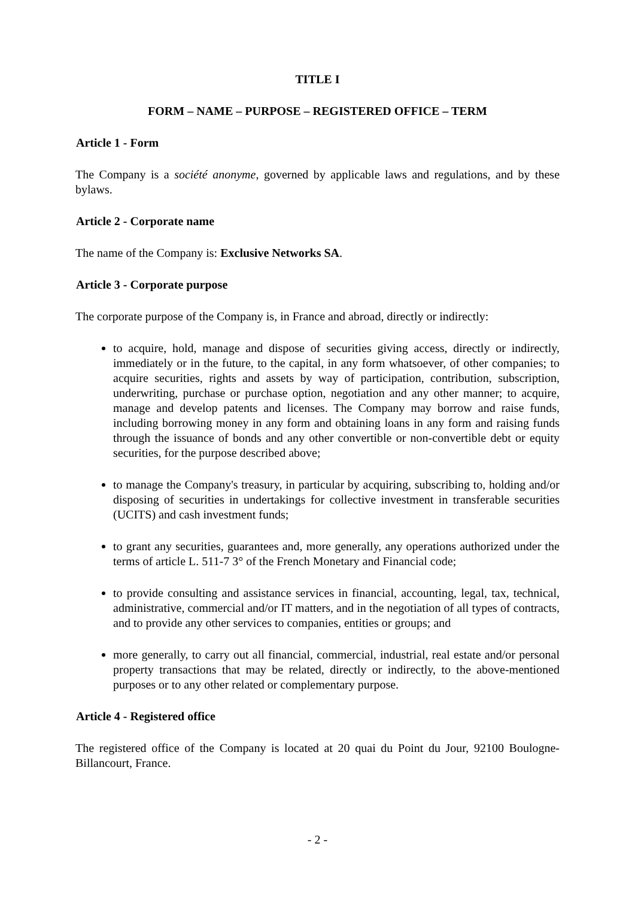TITLE I
FORM – NAME – PURPOSE – REGISTERED OFFICE – TERM
Article 1 - Form
The Company is a société anonyme, governed by applicable laws and regulations, and by these bylaws.
Article 2 - Corporate name
The name of the Company is: Exclusive Networks SA.
Article 3 - Corporate purpose
The corporate purpose of the Company is, in France and abroad, directly or indirectly:
to acquire, hold, manage and dispose of securities giving access, directly or indirectly, immediately or in the future, to the capital, in any form whatsoever, of other companies; to acquire securities, rights and assets by way of participation, contribution, subscription, underwriting, purchase or purchase option, negotiation and any other manner; to acquire, manage and develop patents and licenses. The Company may borrow and raise funds, including borrowing money in any form and obtaining loans in any form and raising funds through the issuance of bonds and any other convertible or non-convertible debt or equity securities, for the purpose described above;
to manage the Company's treasury, in particular by acquiring, subscribing to, holding and/or disposing of securities in undertakings for collective investment in transferable securities (UCITS) and cash investment funds;
to grant any securities, guarantees and, more generally, any operations authorized under the terms of article L. 511-7 3° of the French Monetary and Financial code;
to provide consulting and assistance services in financial, accounting, legal, tax, technical, administrative, commercial and/or IT matters, and in the negotiation of all types of contracts, and to provide any other services to companies, entities or groups; and
more generally, to carry out all financial, commercial, industrial, real estate and/or personal property transactions that may be related, directly or indirectly, to the above-mentioned purposes or to any other related or complementary purpose.
Article 4 - Registered office
The registered office of the Company is located at 20 quai du Point du Jour, 92100 Boulogne-Billancourt, France.
- 2 -